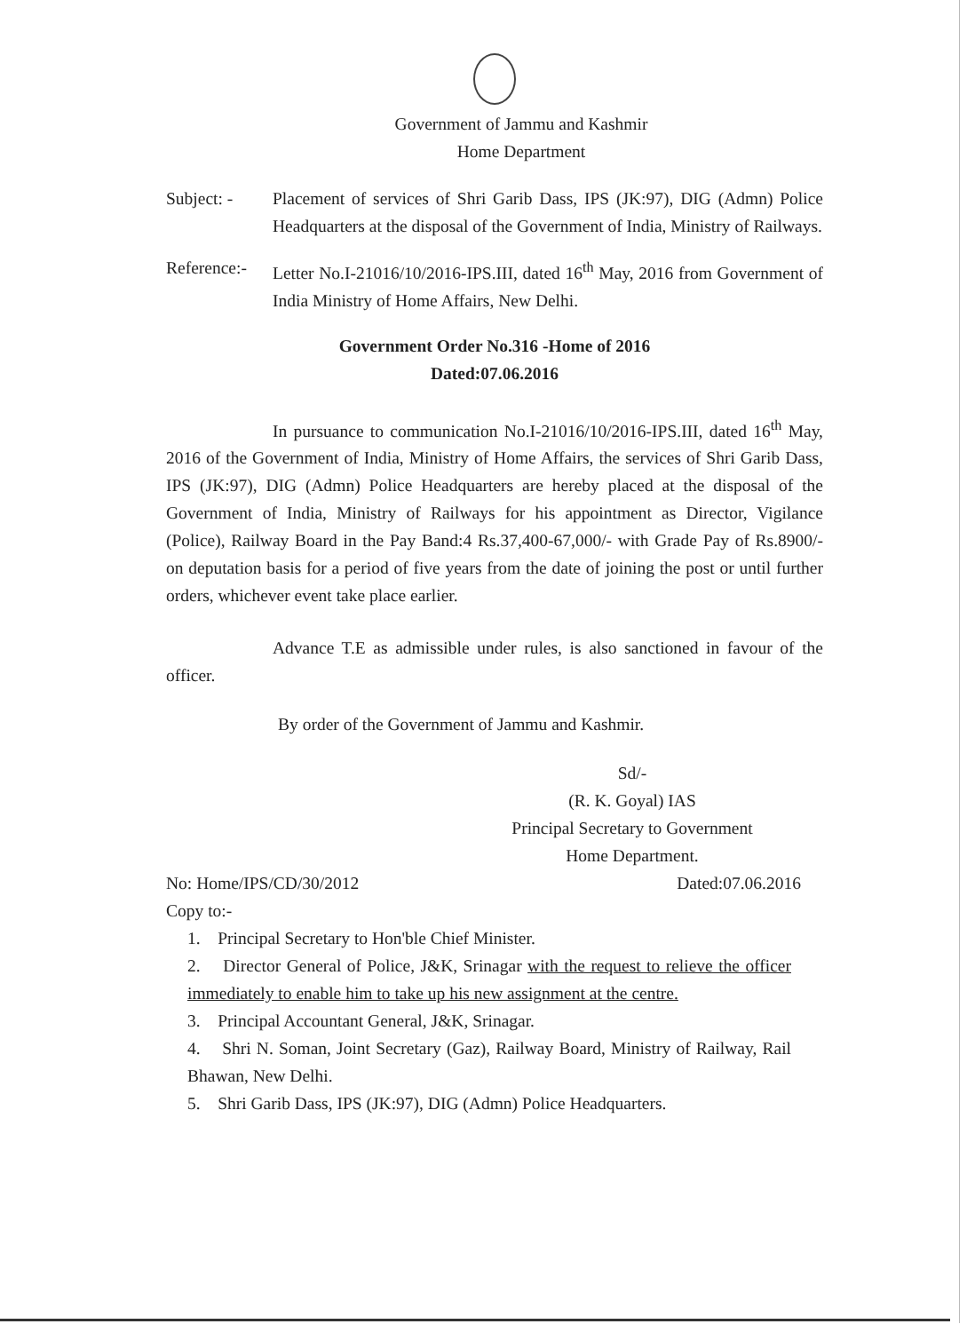Government of Jammu and Kashmir
Home Department
Subject: - Placement of services of Shri Garib Dass, IPS (JK:97), DIG (Admn) Police Headquarters at the disposal of the Government of India, Ministry of Railways.
Reference:-
Letter No.I-21016/10/2016-IPS.III, dated 16<sup>th</sup> May, 2016 from Government of India Ministry of Home Affairs, New Delhi.
Government Order No.316 -Home of 2016
Dated:07.06.2016
In pursuance to communication No.I-21016/10/2016-IPS.III, dated 16<sup>th</sup> May, 2016 of the Government of India, Ministry of Home Affairs, the services of Shri Garib Dass, IPS (JK:97), DIG (Admn) Police Headquarters are hereby placed at the disposal of the Government of India, Ministry of Railways for his appointment as Director, Vigilance (Police), Railway Board in the Pay Band:4 Rs.37,400-67,000/- with Grade Pay of Rs.8900/- on deputation basis for a period of five years from the date of joining the post or until further orders, whichever event take place earlier.
Advance T.E as admissible under rules, is also sanctioned in favour of the officer.
By order of the Government of Jammu and Kashmir.
Sd/-
(R. K. Goyal) IAS
Principal Secretary to Government
Home Department.
No: Home/IPS/CD/30/2012 Dated:07.06.2016
Copy to:-
1. Principal Secretary to Hon'ble Chief Minister.
2. Director General of Police, J&K, Srinagar with the request to relieve the officer immediately to enable him to take up his new assignment at the centre.
3. Principal Accountant General, J&K, Srinagar.
4. Shri N. Soman, Joint Secretary (Gaz), Railway Board, Ministry of Railway, Rail Bhawan, New Delhi.
5. Shri Garib Dass, IPS (JK:97), DIG (Admn) Police Headquarters.